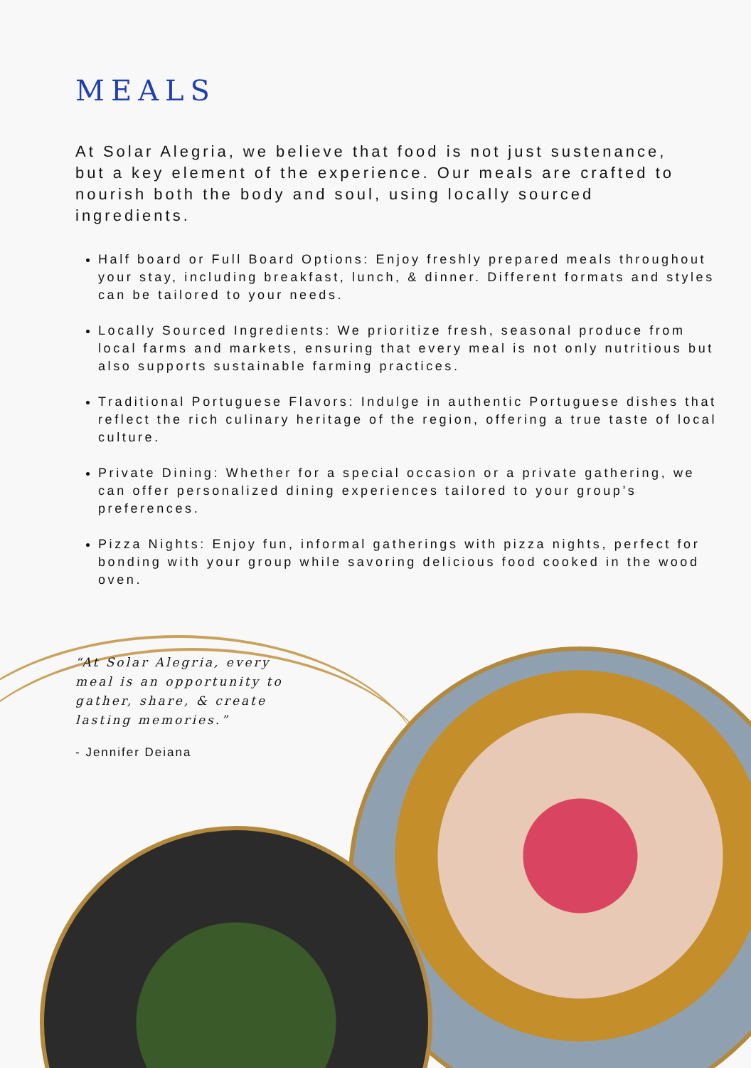MEALS
At Solar Alegria, we believe that food is not just sustenance, but a key element of the experience. Our meals are crafted to nourish both the body and soul, using locally sourced ingredients.
Half board or Full Board Options: Enjoy freshly prepared meals throughout your stay, including breakfast, lunch, & dinner. Different formats and styles can be tailored to your needs.
Locally Sourced Ingredients: We prioritize fresh, seasonal produce from local farms and markets, ensuring that every meal is not only nutritious but also supports sustainable farming practices.
Traditional Portuguese Flavors: Indulge in authentic Portuguese dishes that reflect the rich culinary heritage of the region, offering a true taste of local culture.
Private Dining: Whether for a special occasion or a private gathering, we can offer personalized dining experiences tailored to your group’s preferences.
Pizza Nights: Enjoy fun, informal gatherings with pizza nights, perfect for bonding with your group while savoring delicious food cooked in the wood oven.
“At Solar Alegria, every meal is an opportunity to gather, share, & create lasting memories.”
- Jennifer Deiana